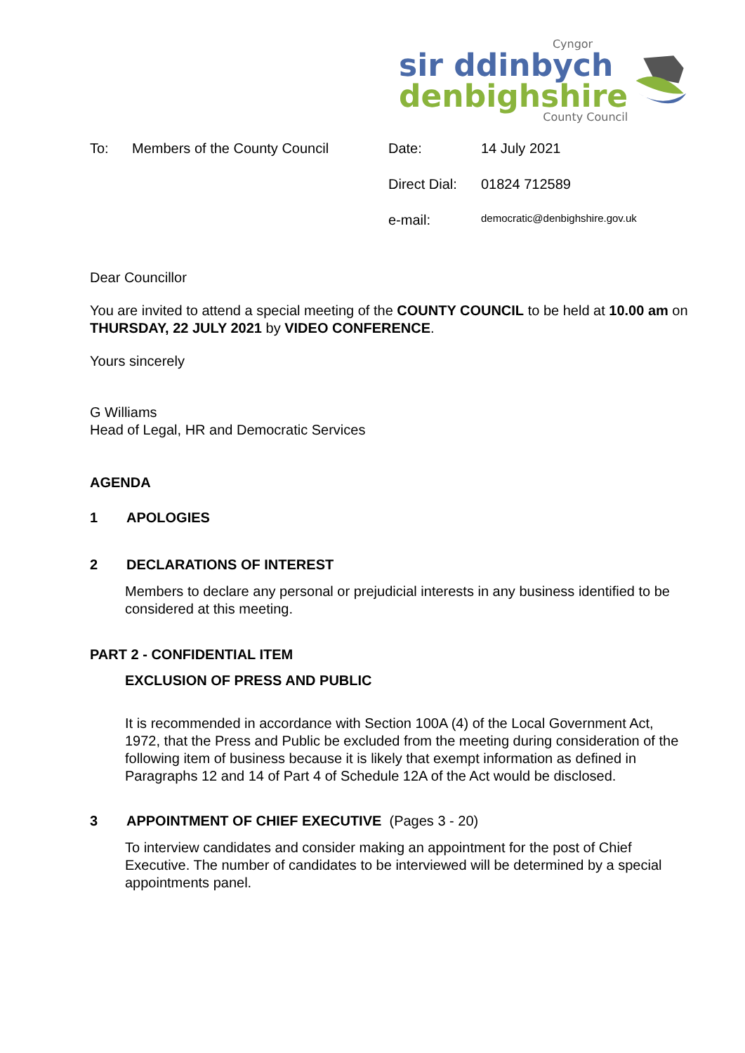Cyngor
sir ddinbych
denbighshire
County Council
| To: | Members of the County Council | Date: | 14 July 2021 |
| | | Direct Dial: | 01824 712589 |
| | | e-mail: | democratic@denbighshire.gov.uk |
Dear Councillor
You are invited to attend a special meeting of the COUNTY COUNCIL to be held at 10.00 am on THURSDAY, 22 JULY 2021 by VIDEO CONFERENCE.
Yours sincerely
G Williams
Head of Legal, HR and Democratic Services
AGENDA
1 APOLOGIES
2 DECLARATIONS OF INTEREST
Members to declare any personal or prejudicial interests in any business identified to be considered at this meeting.
PART 2 - CONFIDENTIAL ITEM
EXCLUSION OF PRESS AND PUBLIC
It is recommended in accordance with Section 100A (4) of the Local Government Act, 1972, that the Press and Public be excluded from the meeting during consideration of the following item of business because it is likely that exempt information as defined in Paragraphs 12 and 14 of Part 4 of Schedule 12A of the Act would be disclosed.
3 APPOINTMENT OF CHIEF EXECUTIVE (Pages 3 - 20)
To interview candidates and consider making an appointment for the post of Chief Executive. The number of candidates to be interviewed will be determined by a special appointments panel.